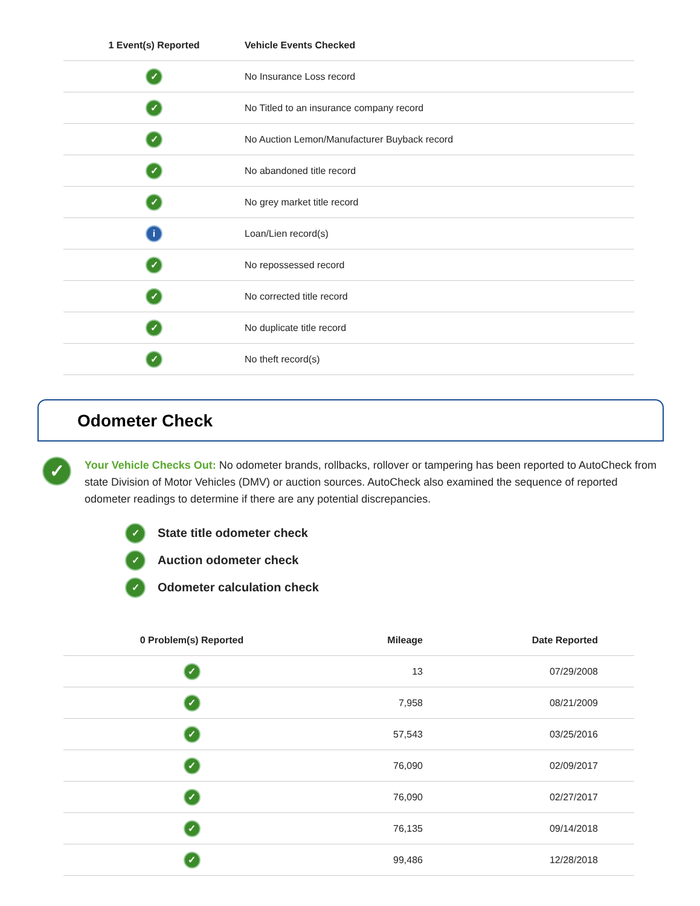| 1 Event(s) Reported | Vehicle Events Checked |
| --- | --- |
| ✓ | No Insurance Loss record |
| ✓ | No Titled to an insurance company record |
| ✓ | No Auction Lemon/Manufacturer Buyback record |
| ✓ | No abandoned title record |
| ✓ | No grey market title record |
| i | Loan/Lien record(s) |
| ✓ | No repossessed record |
| ✓ | No corrected title record |
| ✓ | No duplicate title record |
| ✓ | No theft record(s) |
Odometer Check
✓
Your Vehicle Checks Out: No odometer brands, rollbacks, rollover or tampering has been reported to AutoCheck from state Division of Motor Vehicles (DMV) or auction sources. AutoCheck also examined the sequence of reported odometer readings to determine if there are any potential discrepancies.
✓ State title odometer check
✓ Auction odometer check
✓ Odometer calculation check
| 0 Problem(s) Reported | Mileage | Date Reported | |
| --- | --- | --- | --- |
| ✓ | 13 | 07/29/2008 | |
| ✓ | 7,958 | 08/21/2009 | |
| ✓ | 57,543 | 03/25/2016 | |
| ✓ | 76,090 | 02/09/2017 | |
| ✓ | 76,090 | 02/27/2017 | |
| ✓ | 76,135 | 09/14/2018 | |
| ✓ | 99,486 | 12/28/2018 | |